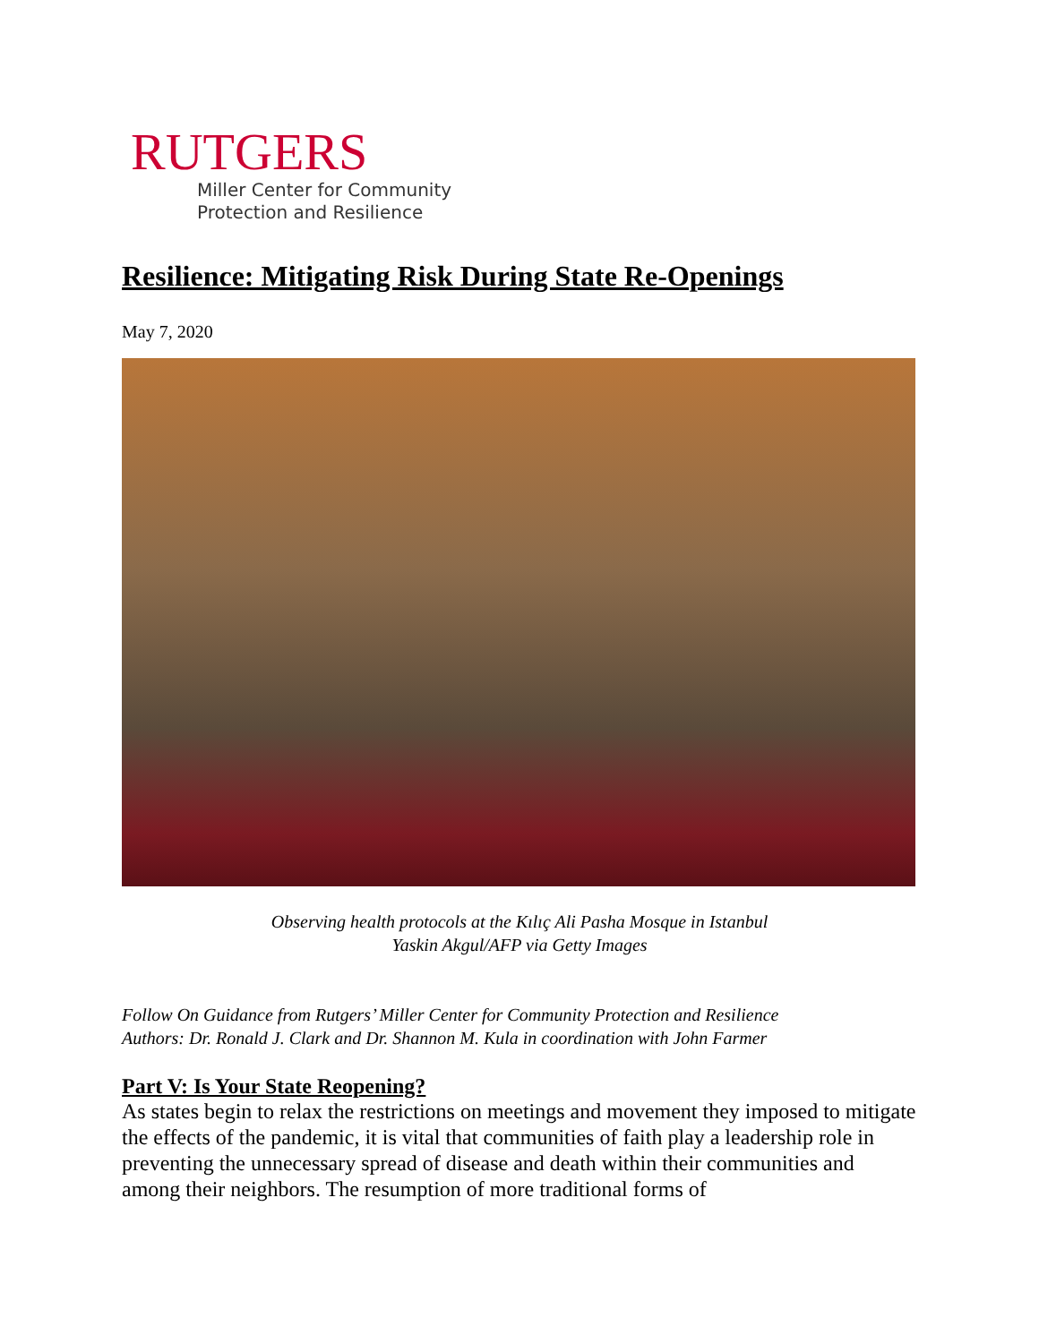RUTGERS
Miller Center for Community
Protection and Resilience
Resilience: Mitigating Risk During State Re-Openings
May 7, 2020
Observing health protocols at the Kılıç Ali Pasha Mosque in Istanbul
Yaskin Akgul/AFP via Getty Images
Follow On Guidance from Rutgers’ Miller Center for Community Protection and Resilience
Authors: Dr. Ronald J. Clark and Dr. Shannon M. Kula in coordination with John Farmer
Part V: Is Your State Reopening?
As states begin to relax the restrictions on meetings and movement they imposed to mitigate the effects of the pandemic, it is vital that communities of faith play a leadership role in preventing the unnecessary spread of disease and death within their communities and among their neighbors. The resumption of more traditional forms of